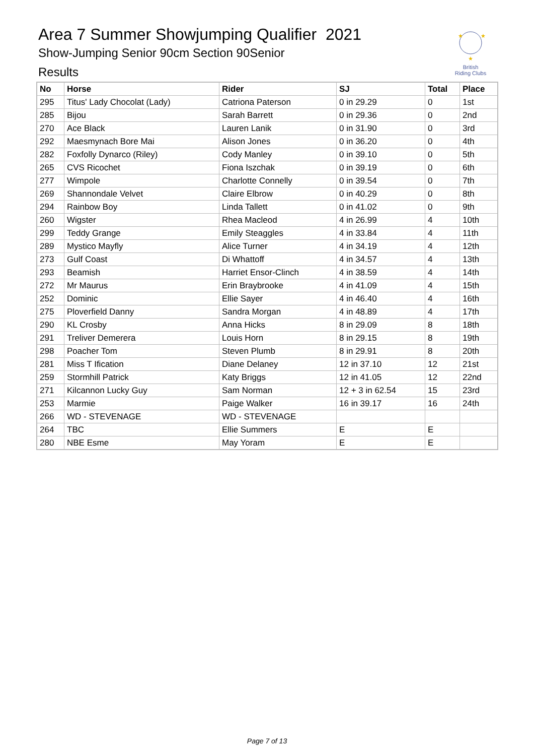Area 7 Summer Showjumping Qualifier 2021
Show-Jumping Senior 90cm Section 90Senior
Results
★
★
★
British
Riding Clubs
| No | Horse | Rider | SJ | Total | Place |
| --- | --- | --- | --- | --- | --- |
| 295 | Titus' Lady Chocolat (Lady) | Catriona Paterson | 0 in 29.29 | 0 | 1st |
| 285 | Bijou | Sarah Barrett | 0 in 29.36 | 0 | 2nd |
| 270 | Ace Black | Lauren Lanik | 0 in 31.90 | 0 | 3rd |
| 292 | Maesmynach Bore Mai | Alison Jones | 0 in 36.20 | 0 | 4th |
| 282 | Foxfolly Dynarco (Riley) | Cody Manley | 0 in 39.10 | 0 | 5th |
| 265 | CVS Ricochet | Fiona Iszchak | 0 in 39.19 | 0 | 6th |
| 277 | Wimpole | Charlotte Connelly | 0 in 39.54 | 0 | 7th |
| 269 | Shannondale Velvet | Claire Elbrow | 0 in 40.29 | 0 | 8th |
| 294 | Rainbow Boy | Linda Tallett | 0 in 41.02 | 0 | 9th |
| 260 | Wigster | Rhea Macleod | 4 in 26.99 | 4 | 10th |
| 299 | Teddy Grange | Emily Steaggles | 4 in 33.84 | 4 | 11th |
| 289 | Mystico Mayfly | Alice Turner | 4 in 34.19 | 4 | 12th |
| 273 | Gulf Coast | Di Whattoff | 4 in 34.57 | 4 | 13th |
| 293 | Beamish | Harriet Ensor-Clinch | 4 in 38.59 | 4 | 14th |
| 272 | Mr Maurus | Erin Braybrooke | 4 in 41.09 | 4 | 15th |
| 252 | Dominic | Ellie Sayer | 4 in 46.40 | 4 | 16th |
| 275 | Ploverfield Danny | Sandra Morgan | 4 in 48.89 | 4 | 17th |
| 290 | KL Crosby | Anna Hicks | 8 in 29.09 | 8 | 18th |
| 291 | Treliver Demerera | Louis Horn | 8 in 29.15 | 8 | 19th |
| 298 | Poacher Tom | Steven Plumb | 8 in 29.91 | 8 | 20th |
| 281 | Miss T Ification | Diane Delaney | 12 in 37.10 | 12 | 21st |
| 259 | Stormhill Patrick | Katy Briggs | 12 in 41.05 | 12 | 22nd |
| 271 | Kilcannon Lucky Guy | Sam Norman | 12 + 3 in 62.54 | 15 | 23rd |
| 253 | Marmie | Paige Walker | 16 in 39.17 | 16 | 24th |
| 266 | WD - STEVENAGE | WD - STEVENAGE | | | |
| 264 | TBC | Ellie Summers | E | E | |
| 280 | NBE Esme | May Yoram | E | E | |
Page 7 of 13